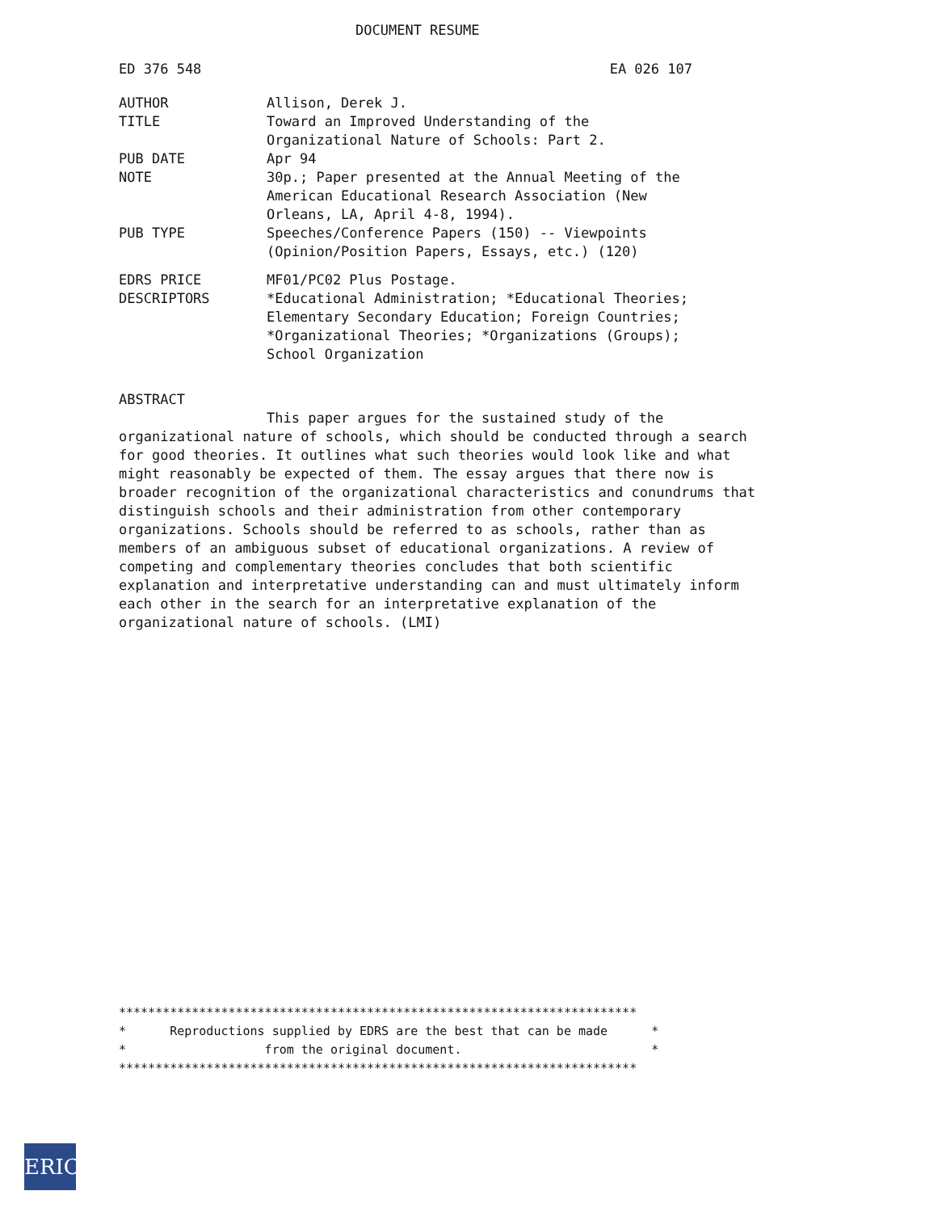DOCUMENT RESUME
ED 376 548 EA 026 107
| AUTHOR | Allison, Derek J. |
| TITLE | Toward an Improved Understanding of the Organizational Nature of Schools: Part 2. |
| PUB DATE | Apr 94 |
| NOTE | 30p.; Paper presented at the Annual Meeting of the American Educational Research Association (New Orleans, LA, April 4-8, 1994). |
| PUB TYPE | Speeches/Conference Papers (150) -- Viewpoints (Opinion/Position Papers, Essays, etc.) (120) |
| EDRS PRICE | MF01/PC02 Plus Postage. |
| DESCRIPTORS | *Educational Administration; *Educational Theories; Elementary Secondary Education; Foreign Countries; *Organizational Theories; *Organizations (Groups); School Organization |
ABSTRACT
This paper argues for the sustained study of the
organizational nature of schools, which should be conducted through a search for good theories. It outlines what such theories would look like and what might reasonably be expected of them. The essay argues that there now is broader recognition of the organizational characteristics and conundrums that distinguish schools and their administration from other contemporary organizations. Schools should be referred to as schools, rather than as members of an ambiguous subset of educational organizations. A review of competing and complementary theories concludes that both scientific explanation and interpretative understanding can and must ultimately inform each other in the search for an interpretative explanation of the organizational nature of schools. (LMI)
*********************************************************************** * Reproductions supplied by EDRS are the best that can be made * * from the original document. * ***********************************************************************
ERIC